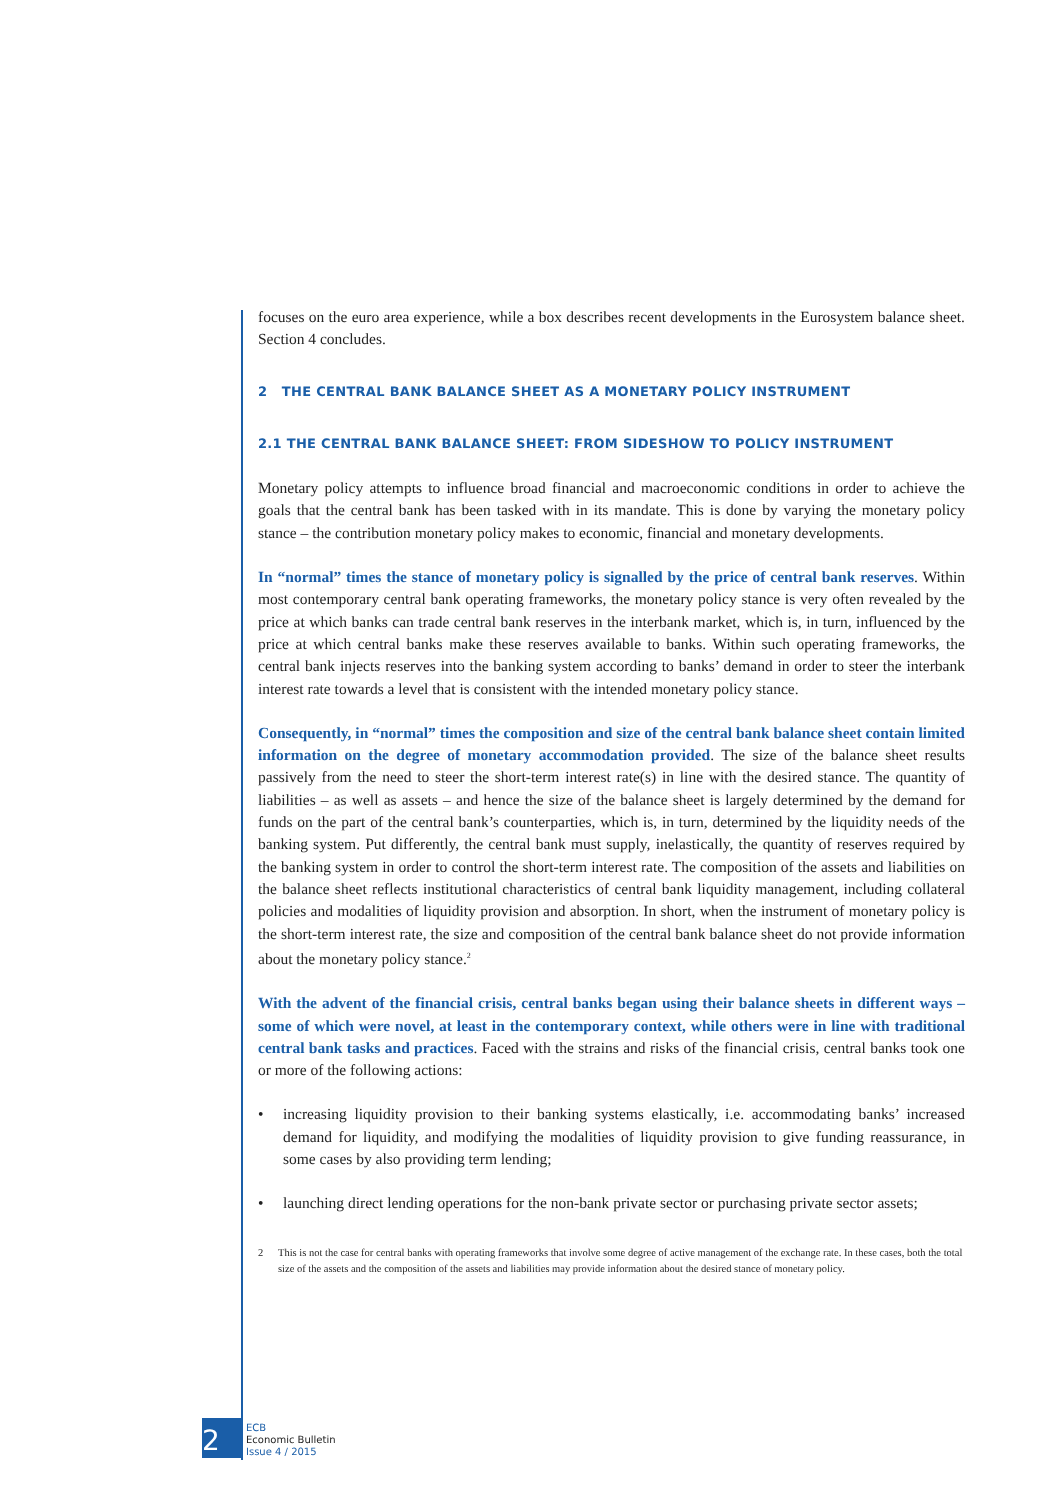focuses on the euro area experience, while a box describes recent developments in the Eurosystem balance sheet. Section 4 concludes.
2 THE CENTRAL BANK BALANCE SHEET AS A MONETARY POLICY INSTRUMENT
2.1 THE CENTRAL BANK BALANCE SHEET: FROM SIDESHOW TO POLICY INSTRUMENT
Monetary policy attempts to influence broad financial and macroeconomic conditions in order to achieve the goals that the central bank has been tasked with in its mandate. This is done by varying the monetary policy stance – the contribution monetary policy makes to economic, financial and monetary developments.
In “normal” times the stance of monetary policy is signalled by the price of central bank reserves. Within most contemporary central bank operating frameworks, the monetary policy stance is very often revealed by the price at which banks can trade central bank reserves in the interbank market, which is, in turn, influenced by the price at which central banks make these reserves available to banks. Within such operating frameworks, the central bank injects reserves into the banking system according to banks’ demand in order to steer the interbank interest rate towards a level that is consistent with the intended monetary policy stance.
Consequently, in “normal” times the composition and size of the central bank balance sheet contain limited information on the degree of monetary accommodation provided. The size of the balance sheet results passively from the need to steer the short-term interest rate(s) in line with the desired stance. The quantity of liabilities – as well as assets – and hence the size of the balance sheet is largely determined by the demand for funds on the part of the central bank’s counterparties, which is, in turn, determined by the liquidity needs of the banking system. Put differently, the central bank must supply, inelastically, the quantity of reserves required by the banking system in order to control the short-term interest rate. The composition of the assets and liabilities on the balance sheet reflects institutional characteristics of central bank liquidity management, including collateral policies and modalities of liquidity provision and absorption. In short, when the instrument of monetary policy is the short-term interest rate, the size and composition of the central bank balance sheet do not provide information about the monetary policy stance.<sup>2</sup>
With the advent of the financial crisis, central banks began using their balance sheets in different ways – some of which were novel, at least in the contemporary context, while others were in line with traditional central bank tasks and practices. Faced with the strains and risks of the financial crisis, central banks took one or more of the following actions:
• increasing liquidity provision to their banking systems elastically, i.e. accommodating banks’ increased demand for liquidity, and modifying the modalities of liquidity provision to give funding reassurance, in some cases by also providing term lending;
• launching direct lending operations for the non-bank private sector or purchasing private sector assets;
2 This is not the case for central banks with operating frameworks that involve some degree of active management of the exchange rate. In these cases, both the total size of the assets and the composition of the assets and liabilities may provide information about the desired stance of monetary policy.
2
ECB
Economic Bulletin
Issue 4 / 2015